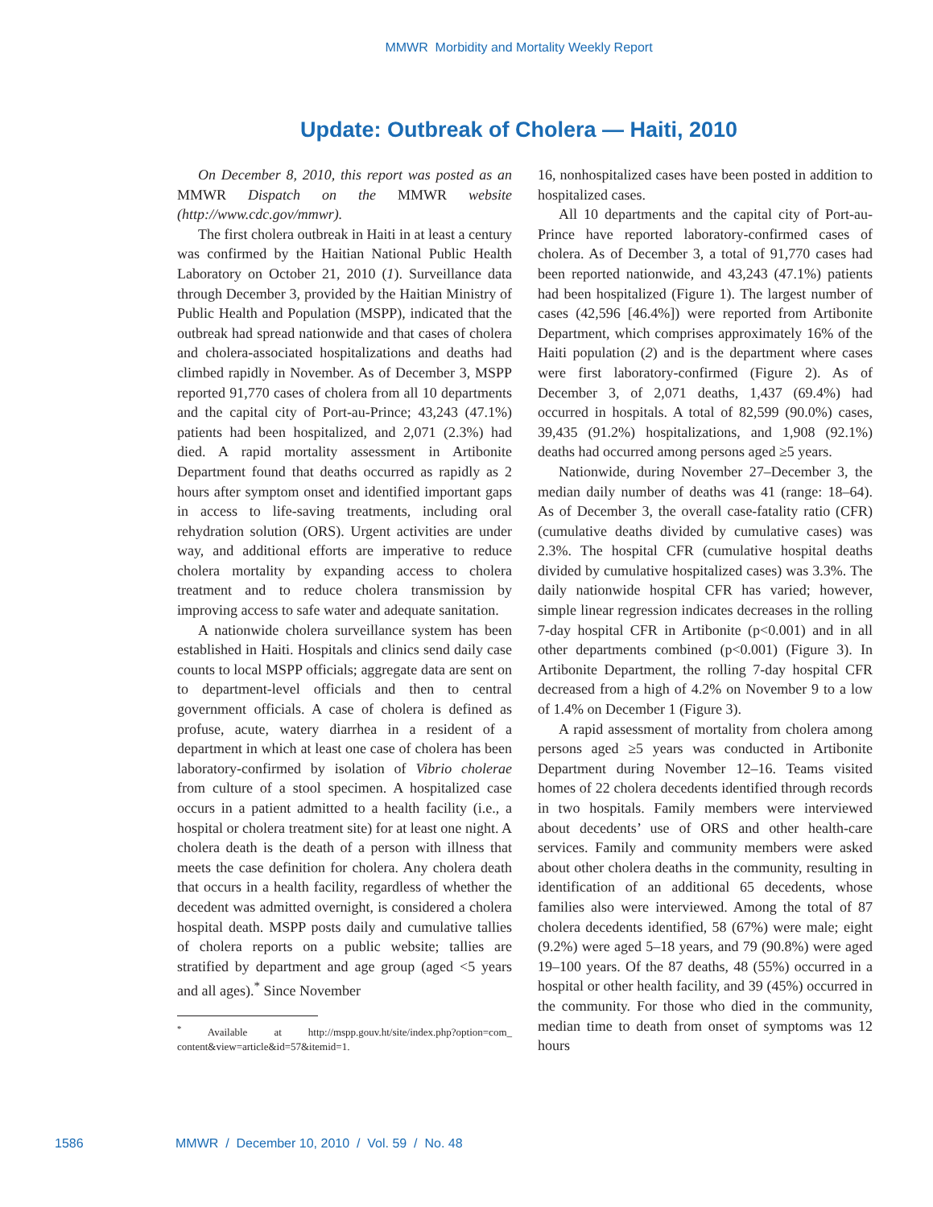MMWR Morbidity and Mortality Weekly Report
Update: Outbreak of Cholera — Haiti, 2010
On December 8, 2010, this report was posted as an MMWR Dispatch on the MMWR website (http://www.cdc.gov/mmwr).
The first cholera outbreak in Haiti in at least a century was confirmed by the Haitian National Public Health Laboratory on October 21, 2010 (1). Surveillance data through December 3, provided by the Haitian Ministry of Public Health and Population (MSPP), indicated that the outbreak had spread nationwide and that cases of cholera and cholera-associated hospitalizations and deaths had climbed rapidly in November. As of December 3, MSPP reported 91,770 cases of cholera from all 10 departments and the capital city of Port-au-Prince; 43,243 (47.1%) patients had been hospitalized, and 2,071 (2.3%) had died. A rapid mortality assessment in Artibonite Department found that deaths occurred as rapidly as 2 hours after symptom onset and identified important gaps in access to life-saving treatments, including oral rehydration solution (ORS). Urgent activities are under way, and additional efforts are imperative to reduce cholera mortality by expanding access to cholera treatment and to reduce cholera transmission by improving access to safe water and adequate sanitation.
A nationwide cholera surveillance system has been established in Haiti. Hospitals and clinics send daily case counts to local MSPP officials; aggregate data are sent on to department-level officials and then to central government officials. A case of cholera is defined as profuse, acute, watery diarrhea in a resident of a department in which at least one case of cholera has been laboratory-confirmed by isolation of Vibrio cholerae from culture of a stool specimen. A hospitalized case occurs in a patient admitted to a health facility (i.e., a hospital or cholera treatment site) for at least one night. A cholera death is the death of a person with illness that meets the case definition for cholera. Any cholera death that occurs in a health facility, regardless of whether the decedent was admitted overnight, is considered a cholera hospital death. MSPP posts daily and cumulative tallies of cholera reports on a public website; tallies are stratified by department and age group (aged <5 years and all ages).<sup>*</sup> Since November
<sup>*</sup> Available at http://mspp.gouv.ht/site/index.php?option=com_ content&view=article&id=57&itemid=1.
16, nonhospitalized cases have been posted in addition to hospitalized cases.
All 10 departments and the capital city of Port-au-Prince have reported laboratory-confirmed cases of cholera. As of December 3, a total of 91,770 cases had been reported nationwide, and 43,243 (47.1%) patients had been hospitalized (Figure 1). The largest number of cases (42,596 [46.4%]) were reported from Artibonite Department, which comprises approximately 16% of the Haiti population (2) and is the department where cases were first laboratory-confirmed (Figure 2). As of December 3, of 2,071 deaths, 1,437 (69.4%) had occurred in hospitals. A total of 82,599 (90.0%) cases, 39,435 (91.2%) hospitalizations, and 1,908 (92.1%) deaths had occurred among persons aged ≥5 years.
Nationwide, during November 27–December 3, the median daily number of deaths was 41 (range: 18–64). As of December 3, the overall case-fatality ratio (CFR) (cumulative deaths divided by cumulative cases) was 2.3%. The hospital CFR (cumulative hospital deaths divided by cumulative hospitalized cases) was 3.3%. The daily nationwide hospital CFR has varied; however, simple linear regression indicates decreases in the rolling 7-day hospital CFR in Artibonite (p<0.001) and in all other departments combined (p<0.001) (Figure 3). In Artibonite Department, the rolling 7-day hospital CFR decreased from a high of 4.2% on November 9 to a low of 1.4% on December 1 (Figure 3).
A rapid assessment of mortality from cholera among persons aged ≥5 years was conducted in Artibonite Department during November 12–16. Teams visited homes of 22 cholera decedents identified through records in two hospitals. Family members were interviewed about decedents’ use of ORS and other health-care services. Family and community members were asked about other cholera deaths in the community, resulting in identification of an additional 65 decedents, whose families also were interviewed. Among the total of 87 cholera decedents identified, 58 (67%) were male; eight (9.2%) were aged 5–18 years, and 79 (90.8%) were aged 19–100 years. Of the 87 deaths, 48 (55%) occurred in a hospital or other health facility, and 39 (45%) occurred in the community. For those who died in the community, median time to death from onset of symptoms was 12 hours
1586 MMWR / December 10, 2010 / Vol. 59 / No. 48